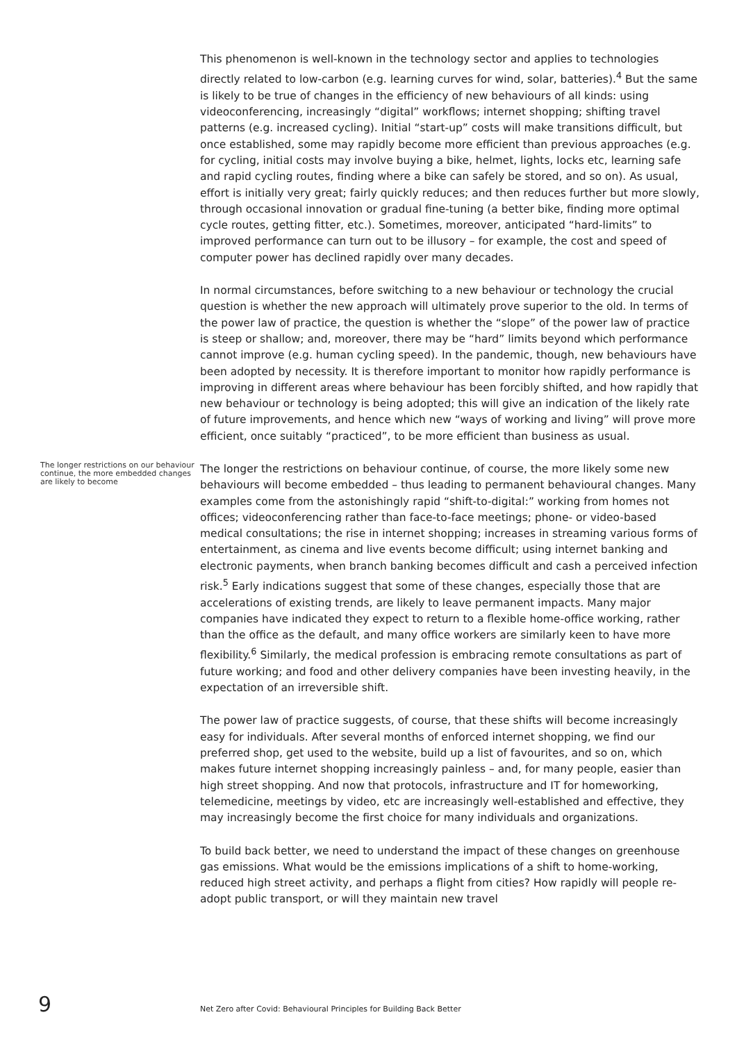This phenomenon is well-known in the technology sector and applies to technologies directly related to low-carbon (e.g. learning curves for wind, solar, batteries).<sup>4</sup> But the same is likely to be true of changes in the efficiency of new behaviours of all kinds: using videoconferencing, increasingly “digital” workflows; internet shopping; shifting travel patterns (e.g. increased cycling). Initial “start-up” costs will make transitions difficult, but once established, some may rapidly become more efficient than previous approaches (e.g. for cycling, initial costs may involve buying a bike, helmet, lights, locks etc, learning safe and rapid cycling routes, finding where a bike can safely be stored, and so on). As usual, effort is initially very great; fairly quickly reduces; and then reduces further but more slowly, through occasional innovation or gradual fine-tuning (a better bike, finding more optimal cycle routes, getting fitter, etc.). Sometimes, moreover, anticipated “hard-limits” to improved performance can turn out to be illusory – for example, the cost and speed of computer power has declined rapidly over many decades.
In normal circumstances, before switching to a new behaviour or technology the crucial question is whether the new approach will ultimately prove superior to the old. In terms of the power law of practice, the question is whether the “slope” of the power law of practice is steep or shallow; and, moreover, there may be “hard” limits beyond which performance cannot improve (e.g. human cycling speed). In the pandemic, though, new behaviours have been adopted by necessity. It is therefore important to monitor how rapidly performance is improving in different areas where behaviour has been forcibly shifted, and how rapidly that new behaviour or technology is being adopted; this will give an indication of the likely rate of future improvements, and hence which new “ways of working and living” will prove more efficient, once suitably “practiced”, to be more efficient than business as usual.
The longer restrictions on our behaviour continue, the more embedded changes are likely to become
The longer the restrictions on behaviour continue, of course, the more likely some new behaviours will become embedded – thus leading to permanent behavioural changes. Many examples come from the astonishingly rapid “shift-to-digital:” working from homes not offices; videoconferencing rather than face-to-face meetings; phone- or video-based medical consultations; the rise in internet shopping; increases in streaming various forms of entertainment, as cinema and live events become difficult; using internet banking and electronic payments, when branch banking becomes difficult and cash a perceived infection risk.<sup>5</sup> Early indications suggest that some of these changes, especially those that are accelerations of existing trends, are likely to leave permanent impacts. Many major companies have indicated they expect to return to a flexible home-office working, rather than the office as the default, and many office workers are similarly keen to have more flexibility.<sup>6</sup> Similarly, the medical profession is embracing remote consultations as part of future working; and food and other delivery companies have been investing heavily, in the expectation of an irreversible shift.
The power law of practice suggests, of course, that these shifts will become increasingly easy for individuals. After several months of enforced internet shopping, we find our preferred shop, get used to the website, build up a list of favourites, and so on, which makes future internet shopping increasingly painless – and, for many people, easier than high street shopping. And now that protocols, infrastructure and IT for homeworking, telemedicine, meetings by video, etc are increasingly well-established and effective, they may increasingly become the first choice for many individuals and organizations.
To build back better, we need to understand the impact of these changes on greenhouse gas emissions. What would be the emissions implications of a shift to home-working, reduced high street activity, and perhaps a flight from cities? How rapidly will people re-adopt public transport, or will they maintain new travel
9 Net Zero after Covid: Behavioural Principles for Building Back Better